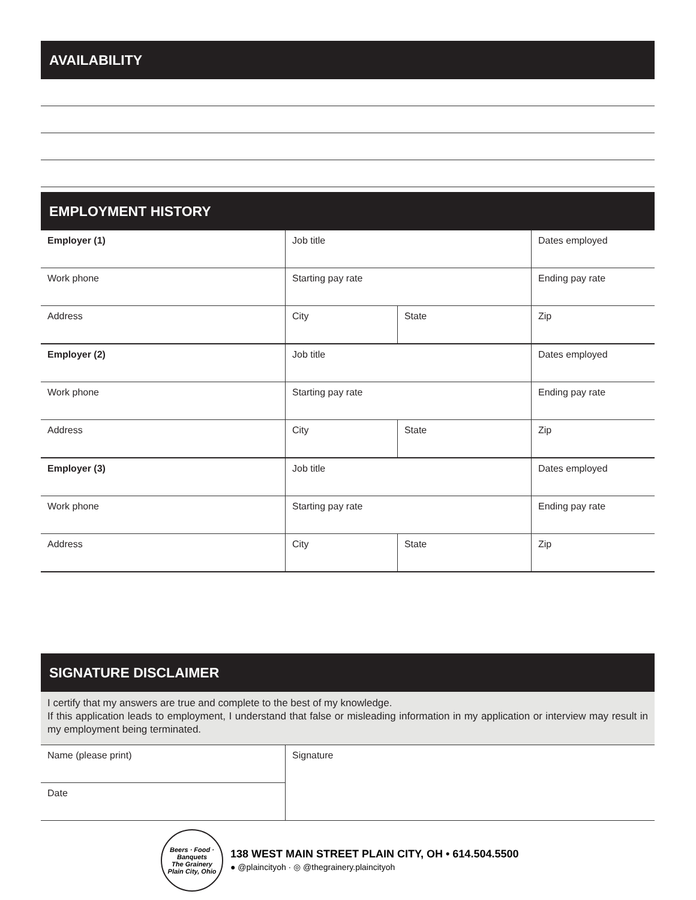AVAILABILITY
EMPLOYMENT HISTORY
| Employer (1) | Job title | | Dates employed |
| Work phone | Starting pay rate | | Ending pay rate |
| Address | City | State | Zip |
| Employer (2) | Job title | | Dates employed |
| Work phone | Starting pay rate | | Ending pay rate |
| Address | City | State | Zip |
| Employer (3) | Job title | | Dates employed |
| Work phone | Starting pay rate | | Ending pay rate |
| Address | City | State | Zip |
SIGNATURE DISCLAIMER
I certify that my answers are true and complete to the best of my knowledge.
If this application leads to employment, I understand that false or misleading information in my application or interview may result in my employment being terminated.
| Name (please print) | Signature |
| Date | |
Beers · Food · Banquets
The Grainery
Plain City, Ohio
138 WEST MAIN STREET PLAIN CITY, OH • 614.504.5500
● @plaincityoh · ◎ @thegrainery.plaincityoh